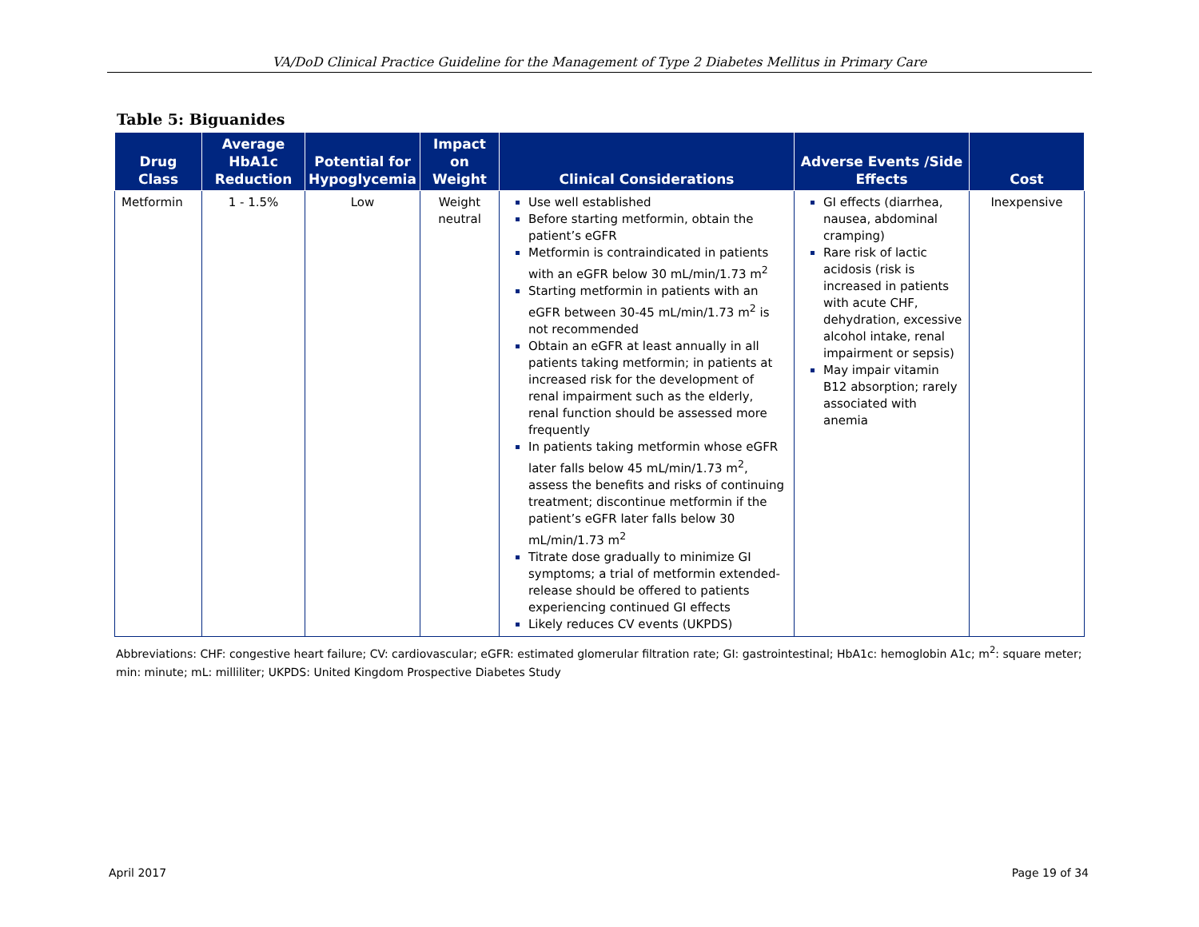VA/DoD Clinical Practice Guideline for the Management of Type 2 Diabetes Mellitus in Primary Care
Table 5: Biguanides
| Drug Class | Average HbA1c Reduction | Potential for Hypoglycemia | Impact on Weight | Clinical Considerations | Adverse Events /Side Effects | Cost |
| --- | --- | --- | --- | --- | --- | --- |
| Metformin | 1 - 1.5% | Low | Weight neutral | Use well established Before starting metformin, obtain the patient’s eGFR Metformin is contraindicated in patients with an eGFR below 30 mL/min/1.73 m<sup>2</sup> Starting metformin in patients with an eGFR between 30-45 mL/min/1.73 m<sup>2</sup> is not recommended Obtain an eGFR at least annually in all patients taking metformin; in patients at increased risk for the development of renal impairment such as the elderly, renal function should be assessed more frequently In patients taking metformin whose eGFR later falls below 45 mL/min/1.73 m<sup>2</sup>, assess the benefits and risks of continuing treatment; discontinue metformin if the patient’s eGFR later falls below 30 mL/min/1.73 m<sup>2</sup> Titrate dose gradually to minimize GI symptoms; a trial of metformin extended-release should be offered to patients experiencing continued GI effects Likely reduces CV events (UKPDS) | GI effects (diarrhea, nausea, abdominal cramping) Rare risk of lactic acidosis (risk is increased in patients with acute CHF, dehydration, excessive alcohol intake, renal impairment or sepsis) May impair vitamin B12 absorption; rarely associated with anemia | Inexpensive |
Abbreviations: CHF: congestive heart failure; CV: cardiovascular; eGFR: estimated glomerular filtration rate; GI: gastrointestinal; HbA1c: hemoglobin A1c; m<sup>2</sup>: square meter; min: minute; mL: milliliter; UKPDS: United Kingdom Prospective Diabetes Study
April 2017 Page 19 of 34